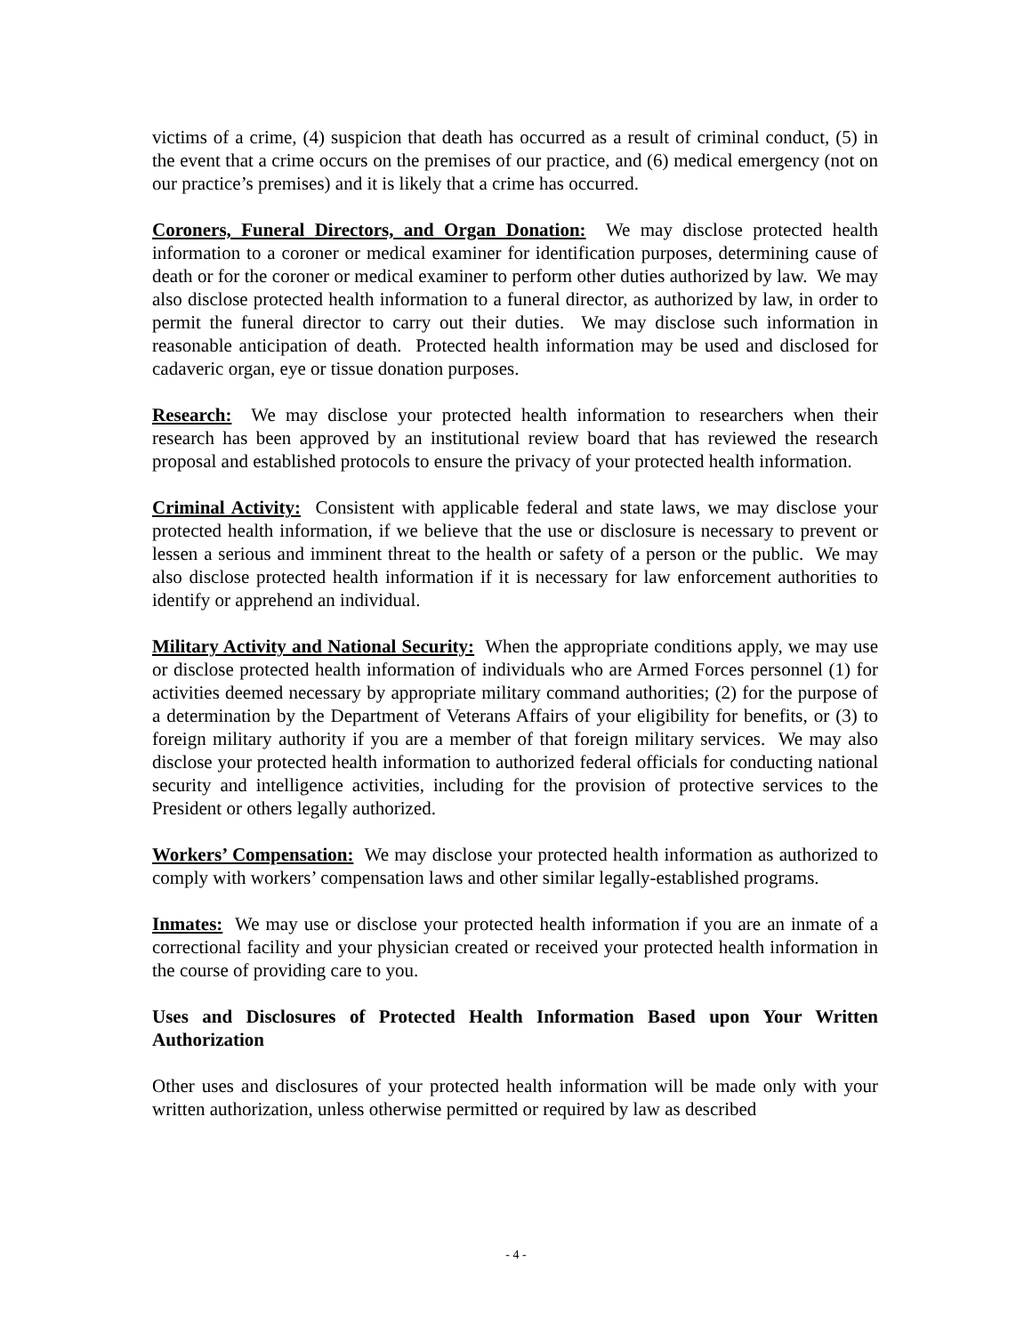victims of a crime, (4) suspicion that death has occurred as a result of criminal conduct, (5) in the event that a crime occurs on the premises of our practice, and (6) medical emergency (not on our practice’s premises) and it is likely that a crime has occurred.
Coroners, Funeral Directors, and Organ Donation: We may disclose protected health information to a coroner or medical examiner for identification purposes, determining cause of death or for the coroner or medical examiner to perform other duties authorized by law. We may also disclose protected health information to a funeral director, as authorized by law, in order to permit the funeral director to carry out their duties. We may disclose such information in reasonable anticipation of death. Protected health information may be used and disclosed for cadaveric organ, eye or tissue donation purposes.
Research: We may disclose your protected health information to researchers when their research has been approved by an institutional review board that has reviewed the research proposal and established protocols to ensure the privacy of your protected health information.
Criminal Activity: Consistent with applicable federal and state laws, we may disclose your protected health information, if we believe that the use or disclosure is necessary to prevent or lessen a serious and imminent threat to the health or safety of a person or the public. We may also disclose protected health information if it is necessary for law enforcement authorities to identify or apprehend an individual.
Military Activity and National Security: When the appropriate conditions apply, we may use or disclose protected health information of individuals who are Armed Forces personnel (1) for activities deemed necessary by appropriate military command authorities; (2) for the purpose of a determination by the Department of Veterans Affairs of your eligibility for benefits, or (3) to foreign military authority if you are a member of that foreign military services. We may also disclose your protected health information to authorized federal officials for conducting national security and intelligence activities, including for the provision of protective services to the President or others legally authorized.
Workers’ Compensation: We may disclose your protected health information as authorized to comply with workers’ compensation laws and other similar legally-established programs.
Inmates: We may use or disclose your protected health information if you are an inmate of a correctional facility and your physician created or received your protected health information in the course of providing care to you.
Uses and Disclosures of Protected Health Information Based upon Your Written Authorization
Other uses and disclosures of your protected health information will be made only with your written authorization, unless otherwise permitted or required by law as described
- 4 -